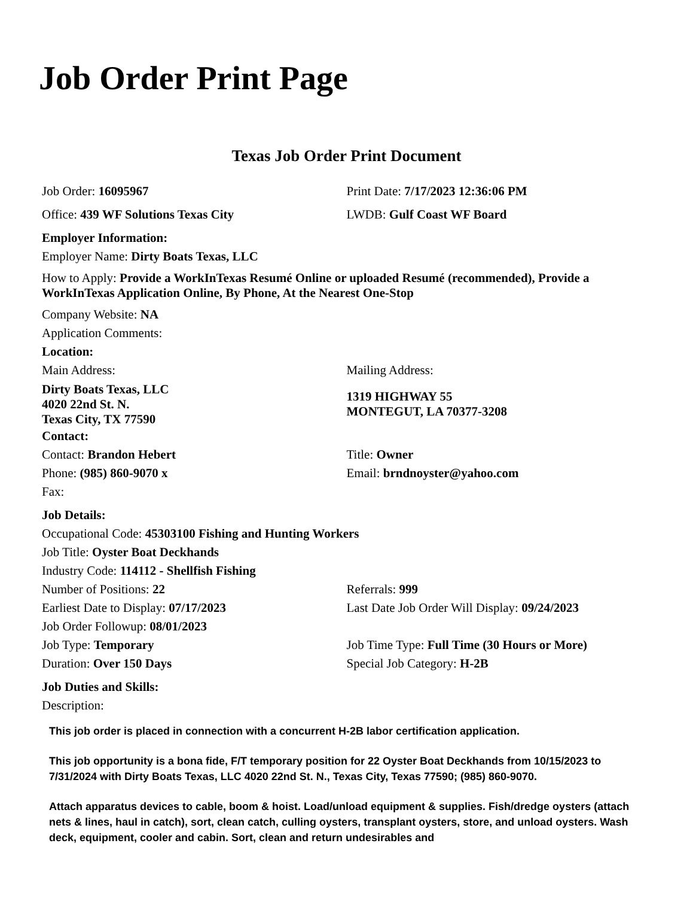Job Order Print Page
Texas Job Order Print Document
Job Order: 16095967 Print Date: 7/17/2023 12:36:06 PM
Office: 439 WF Solutions Texas City LWDB: Gulf Coast WF Board
Employer Information:
Employer Name: Dirty Boats Texas, LLC
How to Apply: Provide a WorkInTexas Resumé Online or uploaded Resumé (recommended), Provide a WorkInTexas Application Online, By Phone, At the Nearest One-Stop
Company Website: NA
Application Comments:
Location:
Main Address:
Dirty Boats Texas, LLC
4020 22nd St. N.
Texas City, TX 77590
Mailing Address:
1319 HIGHWAY 55
MONTEGUT, LA 70377-3208
Contact:
Contact: Brandon Hebert Title: Owner
Phone: (985) 860-9070 x Email: brndnoyster@yahoo.com
Fax:
Job Details:
Occupational Code: 45303100 Fishing and Hunting Workers
Job Title: Oyster Boat Deckhands
Industry Code: 114112 - Shellfish Fishing
Number of Positions: 22 Referrals: 999
Earliest Date to Display: 07/17/2023 Last Date Job Order Will Display: 09/24/2023
Job Order Followup: 08/01/2023
Job Type: Temporary Job Time Type: Full Time (30 Hours or More)
Duration: Over 150 Days Special Job Category: H-2B
Job Duties and Skills:
Description:
This job order is placed in connection with a concurrent H-2B labor certification application.
This job opportunity is a bona fide, F/T temporary position for 22 Oyster Boat Deckhands from 10/15/2023 to 7/31/2024 with Dirty Boats Texas, LLC 4020 22nd St. N., Texas City, Texas 77590; (985) 860-9070.
Attach apparatus devices to cable, boom & hoist. Load/unload equipment & supplies. Fish/dredge oysters (attach nets & lines, haul in catch), sort, clean catch, culling oysters, transplant oysters, store, and unload oysters. Wash deck, equipment, cooler and cabin. Sort, clean and return undesirables and